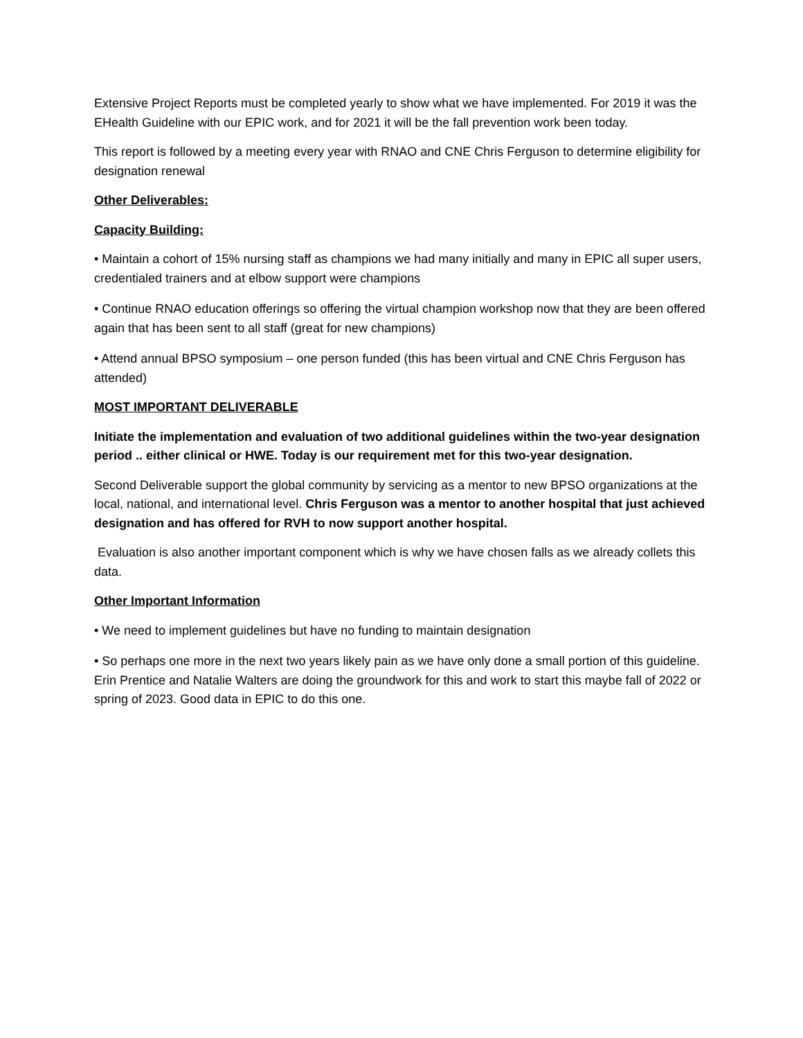Extensive Project Reports must be completed yearly to show what we have implemented. For 2019 it was the EHealth Guideline with our EPIC work, and for 2021 it will be the fall prevention work been today.
This report is followed by a meeting every year with RNAO and CNE Chris Ferguson to determine eligibility for designation renewal
Other Deliverables:
Capacity Building:
• Maintain a cohort of 15% nursing staff as champions we had many initially and many in EPIC all super users, credentialed trainers and at elbow support were champions
• Continue RNAO education offerings so offering the virtual champion workshop now that they are been offered again that has been sent to all staff (great for new champions)
• Attend annual BPSO symposium – one person funded (this has been virtual and CNE Chris Ferguson has attended)
MOST IMPORTANT DELIVERABLE
Initiate the implementation and evaluation of two additional guidelines within the two-year designation period .. either clinical or HWE. Today is our requirement met for this two-year designation.
Second Deliverable support the global community by servicing as a mentor to new BPSO organizations at the local, national, and international level. Chris Ferguson was a mentor to another hospital that just achieved designation and has offered for RVH to now support another hospital.
Evaluation is also another important component which is why we have chosen falls as we already collets this data.
Other Important Information
• We need to implement guidelines but have no funding to maintain designation
• So perhaps one more in the next two years likely pain as we have only done a small portion of this guideline. Erin Prentice and Natalie Walters are doing the groundwork for this and work to start this maybe fall of 2022 or spring of 2023. Good data in EPIC to do this one.